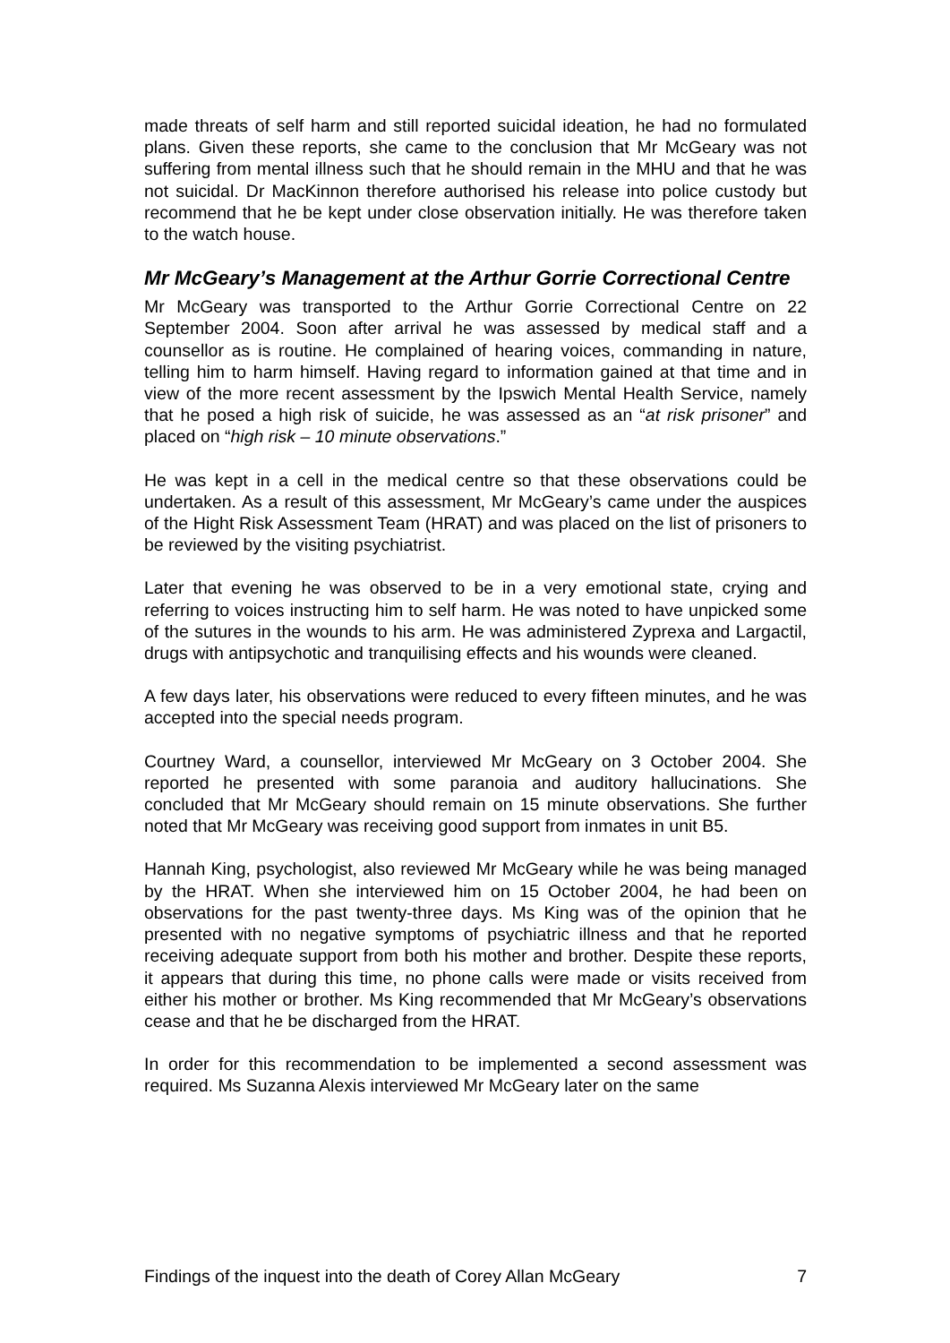made threats of self harm and still reported suicidal ideation, he had no formulated plans. Given these reports, she came to the conclusion that Mr McGeary was not suffering from mental illness such that he should remain in the MHU and that he was not suicidal. Dr MacKinnon therefore authorised his release into police custody but recommend that he be kept under close observation initially. He was therefore taken to the watch house.
Mr McGeary’s Management at the Arthur Gorrie Correctional Centre
Mr McGeary was transported to the Arthur Gorrie Correctional Centre on 22 September 2004. Soon after arrival he was assessed by medical staff and a counsellor as is routine. He complained of hearing voices, commanding in nature, telling him to harm himself. Having regard to information gained at that time and in view of the more recent assessment by the Ipswich Mental Health Service, namely that he posed a high risk of suicide, he was assessed as an “at risk prisoner” and placed on “high risk – 10 minute observations.”
He was kept in a cell in the medical centre so that these observations could be undertaken. As a result of this assessment, Mr McGeary’s came under the auspices of the Hight Risk Assessment Team (HRAT) and was placed on the list of prisoners to be reviewed by the visiting psychiatrist.
Later that evening he was observed to be in a very emotional state, crying and referring to voices instructing him to self harm. He was noted to have unpicked some of the sutures in the wounds to his arm. He was administered Zyprexa and Largactil, drugs with antipsychotic and tranquilising effects and his wounds were cleaned.
A few days later, his observations were reduced to every fifteen minutes, and he was accepted into the special needs program.
Courtney Ward, a counsellor, interviewed Mr McGeary on 3 October 2004. She reported he presented with some paranoia and auditory hallucinations. She concluded that Mr McGeary should remain on 15 minute observations. She further noted that Mr McGeary was receiving good support from inmates in unit B5.
Hannah King, psychologist, also reviewed Mr McGeary while he was being managed by the HRAT. When she interviewed him on 15 October 2004, he had been on observations for the past twenty-three days. Ms King was of the opinion that he presented with no negative symptoms of psychiatric illness and that he reported receiving adequate support from both his mother and brother. Despite these reports, it appears that during this time, no phone calls were made or visits received from either his mother or brother. Ms King recommended that Mr McGeary’s observations cease and that he be discharged from the HRAT.
In order for this recommendation to be implemented a second assessment was required. Ms Suzanna Alexis interviewed Mr McGeary later on the same
Findings of the inquest into the death of Corey Allan McGeary 7